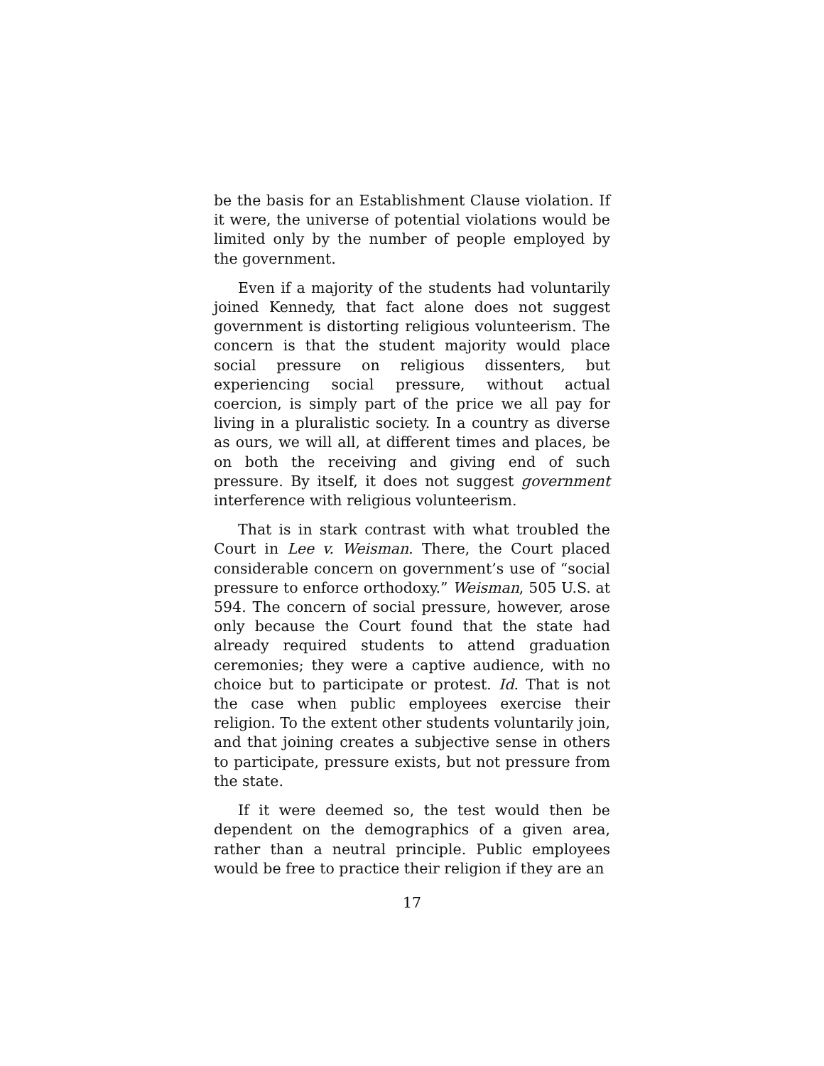be the basis for an Establishment Clause violation. If it were, the universe of potential violations would be limited only by the number of people employed by the government.
Even if a majority of the students had voluntarily joined Kennedy, that fact alone does not suggest government is distorting religious volunteerism. The concern is that the student majority would place social pressure on religious dissenters, but experiencing social pressure, without actual coercion, is simply part of the price we all pay for living in a pluralistic society. In a country as diverse as ours, we will all, at different times and places, be on both the receiving and giving end of such pressure. By itself, it does not suggest government interference with religious volunteerism.
That is in stark contrast with what troubled the Court in Lee v. Weisman. There, the Court placed considerable concern on government’s use of “social pressure to enforce orthodoxy.” Weisman, 505 U.S. at 594. The concern of social pressure, however, arose only because the Court found that the state had already required students to attend graduation ceremonies; they were a captive audience, with no choice but to participate or protest. Id. That is not the case when public employees exercise their religion. To the extent other students voluntarily join, and that joining creates a subjective sense in others to participate, pressure exists, but not pressure from the state.
If it were deemed so, the test would then be dependent on the demographics of a given area, rather than a neutral principle. Public employees would be free to practice their religion if they are an
17